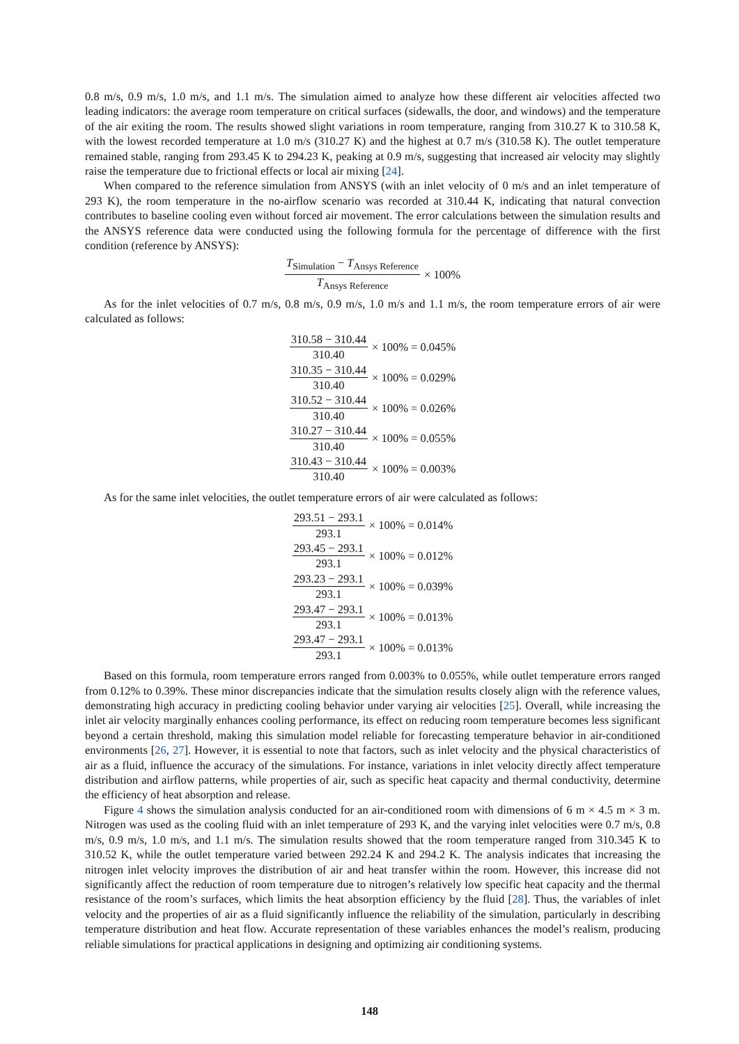0.8 m/s, 0.9 m/s, 1.0 m/s, and 1.1 m/s. The simulation aimed to analyze how these different air velocities affected two leading indicators: the average room temperature on critical surfaces (sidewalls, the door, and windows) and the temperature of the air exiting the room. The results showed slight variations in room temperature, ranging from 310.27 K to 310.58 K, with the lowest recorded temperature at 1.0 m/s (310.27 K) and the highest at 0.7 m/s (310.58 K). The outlet temperature remained stable, ranging from 293.45 K to 294.23 K, peaking at 0.9 m/s, suggesting that increased air velocity may slightly raise the temperature due to frictional effects or local air mixing [24].
When compared to the reference simulation from ANSYS (with an inlet velocity of 0 m/s and an inlet temperature of 293 K), the room temperature in the no-airflow scenario was recorded at 310.44 K, indicating that natural convection contributes to baseline cooling even without forced air movement. The error calculations between the simulation results and the ANSYS reference data were conducted using the following formula for the percentage of difference with the first condition (reference by ANSYS):
T<sub>Simulation</sub> − T<sub>Ansys Reference</sub> T<sub>Ansys Reference</sub> × 100%
As for the inlet velocities of 0.7 m/s, 0.8 m/s, 0.9 m/s, 1.0 m/s and 1.1 m/s, the room temperature errors of air were calculated as follows:
310.58 − 310.44 310.40 × 100% = 0.045%
310.35 − 310.44 310.40 × 100% = 0.029%
310.52 − 310.44 310.40 × 100% = 0.026%
310.27 − 310.44 310.40 × 100% = 0.055%
310.43 − 310.44 310.40 × 100% = 0.003%
As for the same inlet velocities, the outlet temperature errors of air were calculated as follows:
293.51 − 293.1 293.1 × 100% = 0.014%
293.45 − 293.1 293.1 × 100% = 0.012%
293.23 − 293.1 293.1 × 100% = 0.039%
293.47 − 293.1 293.1 × 100% = 0.013%
293.47 − 293.1 293.1 × 100% = 0.013%
Based on this formula, room temperature errors ranged from 0.003% to 0.055%, while outlet temperature errors ranged from 0.12% to 0.39%. These minor discrepancies indicate that the simulation results closely align with the reference values, demonstrating high accuracy in predicting cooling behavior under varying air velocities [25]. Overall, while increasing the inlet air velocity marginally enhances cooling performance, its effect on reducing room temperature becomes less significant beyond a certain threshold, making this simulation model reliable for forecasting temperature behavior in air-conditioned environments [26, 27]. However, it is essential to note that factors, such as inlet velocity and the physical characteristics of air as a fluid, influence the accuracy of the simulations. For instance, variations in inlet velocity directly affect temperature distribution and airflow patterns, while properties of air, such as specific heat capacity and thermal conductivity, determine the efficiency of heat absorption and release.
Figure 4 shows the simulation analysis conducted for an air-conditioned room with dimensions of 6 m × 4.5 m × 3 m. Nitrogen was used as the cooling fluid with an inlet temperature of 293 K, and the varying inlet velocities were 0.7 m/s, 0.8 m/s, 0.9 m/s, 1.0 m/s, and 1.1 m/s. The simulation results showed that the room temperature ranged from 310.345 K to 310.52 K, while the outlet temperature varied between 292.24 K and 294.2 K. The analysis indicates that increasing the nitrogen inlet velocity improves the distribution of air and heat transfer within the room. However, this increase did not significantly affect the reduction of room temperature due to nitrogen’s relatively low specific heat capacity and the thermal resistance of the room’s surfaces, which limits the heat absorption efficiency by the fluid [28]. Thus, the variables of inlet velocity and the properties of air as a fluid significantly influence the reliability of the simulation, particularly in describing temperature distribution and heat flow. Accurate representation of these variables enhances the model’s realism, producing reliable simulations for practical applications in designing and optimizing air conditioning systems.
148